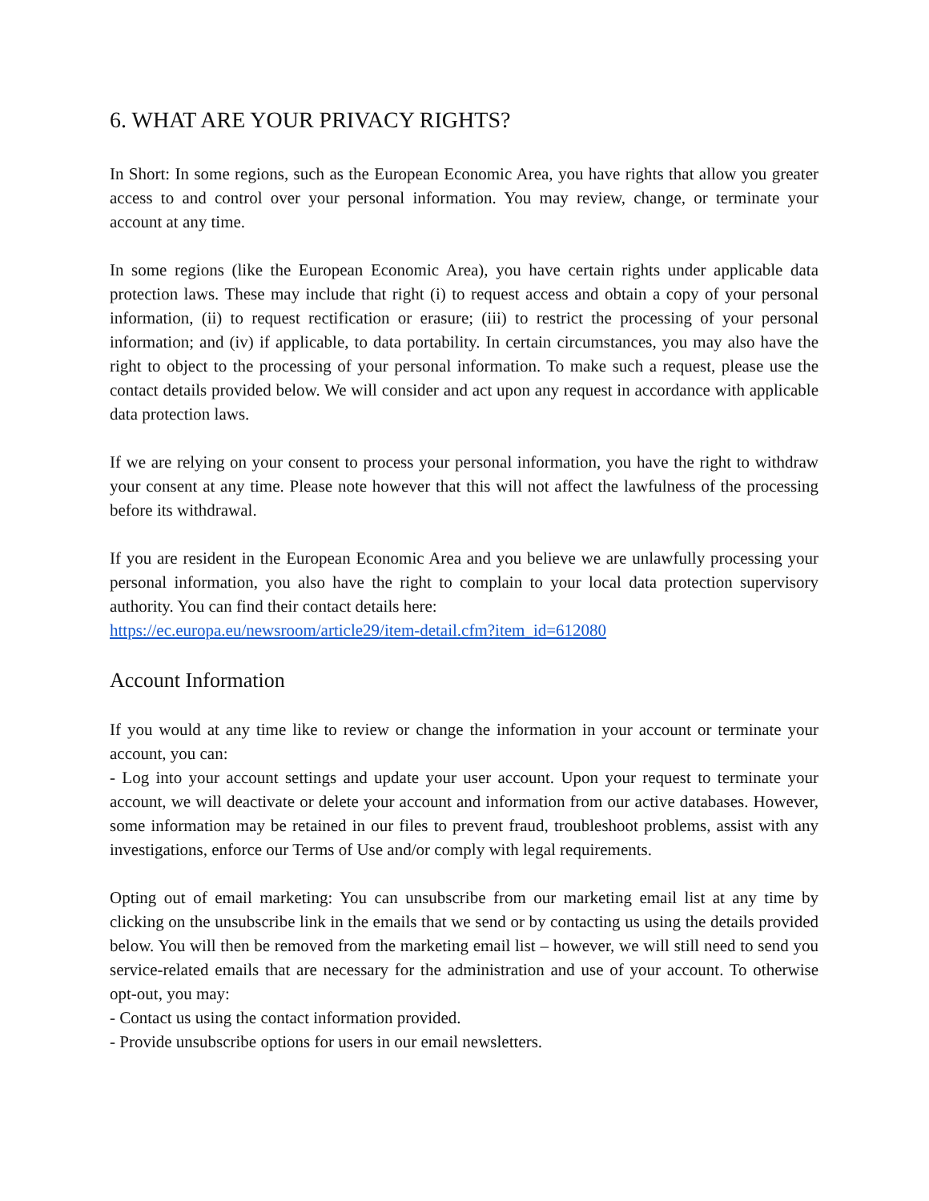6. WHAT ARE YOUR PRIVACY RIGHTS?
In Short: In some regions, such as the European Economic Area, you have rights that allow you greater access to and control over your personal information. You may review, change, or terminate your account at any time.
In some regions (like the European Economic Area), you have certain rights under applicable data protection laws. These may include that right (i) to request access and obtain a copy of your personal information, (ii) to request rectification or erasure; (iii) to restrict the processing of your personal information; and (iv) if applicable, to data portability. In certain circumstances, you may also have the right to object to the processing of your personal information. To make such a request, please use the contact details provided below. We will consider and act upon any request in accordance with applicable data protection laws.
If we are relying on your consent to process your personal information, you have the right to withdraw your consent at any time. Please note however that this will not affect the lawfulness of the processing before its withdrawal.
If you are resident in the European Economic Area and you believe we are unlawfully processing your personal information, you also have the right to complain to your local data protection supervisory authority. You can find their contact details here:
https://ec.europa.eu/newsroom/article29/item-detail.cfm?item_id=612080
Account Information
If you would at any time like to review or change the information in your account or terminate your account, you can:
- Log into your account settings and update your user account. Upon your request to terminate your account, we will deactivate or delete your account and information from our active databases. However, some information may be retained in our files to prevent fraud, troubleshoot problems, assist with any investigations, enforce our Terms of Use and/or comply with legal requirements.
Opting out of email marketing: You can unsubscribe from our marketing email list at any time by clicking on the unsubscribe link in the emails that we send or by contacting us using the details provided below. You will then be removed from the marketing email list – however, we will still need to send you service-related emails that are necessary for the administration and use of your account. To otherwise opt-out, you may:
- Contact us using the contact information provided.
- Provide unsubscribe options for users in our email newsletters.